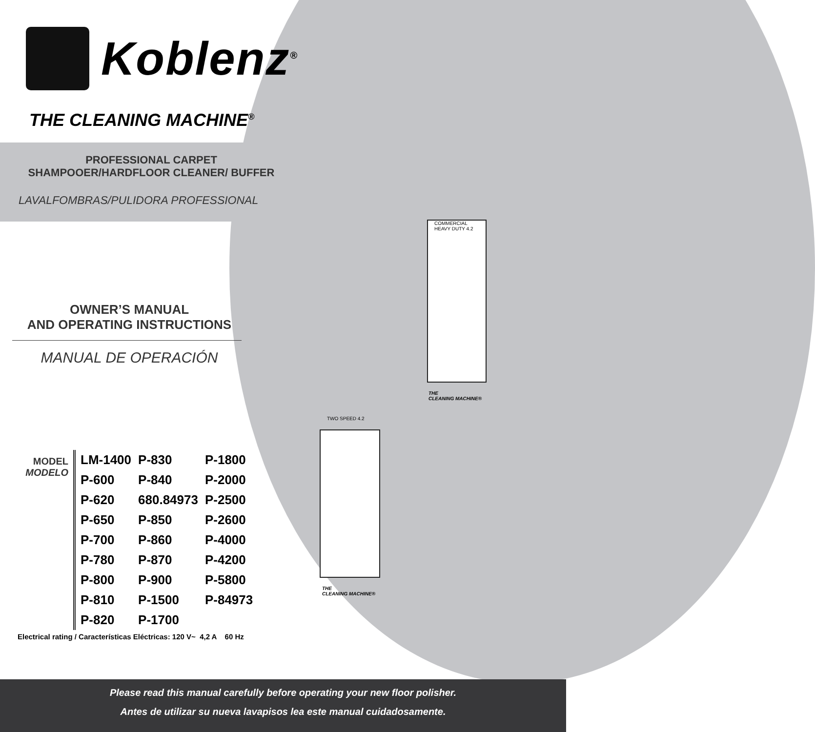Koblenz<sup>®</sup>
THE CLEANING MACHINE<sup>®</sup>
PROFESSIONAL CARPET
SHAMPOOER/HARDFLOOR CLEANER/ BUFFER
LAVALFOMBRAS/PULIDORA PROFESSIONAL
OWNER’S MANUAL
AND OPERATING INSTRUCTIONS
MANUAL DE OPERACIÓN
MODEL
MODELO
| LM-1400 | P-830 | P-1800 |
| P-600 | P-840 | P-2000 |
| P-620 | 680.84973 | P-2500 |
| P-650 | P-850 | P-2600 |
| P-700 | P-860 | P-4000 |
| P-780 | P-870 | P-4200 |
| P-800 | P-900 | P-5800 |
| P-810 | P-1500 | P-84973 |
| P-820 | P-1700 | |
Electrical rating / Características Eléctricas: 120 V~ 4,2 A 60 Hz
COMMERCIAL
HEAVY DUTY 4.2
TWO SPEED 4.2
THE
CLEANING MACHINE®
THE
CLEANING MACHINE®
Please read this manual carefully before operating your new floor polisher.
Antes de utilizar su nueva lavapisos lea este manual cuidadosamente.